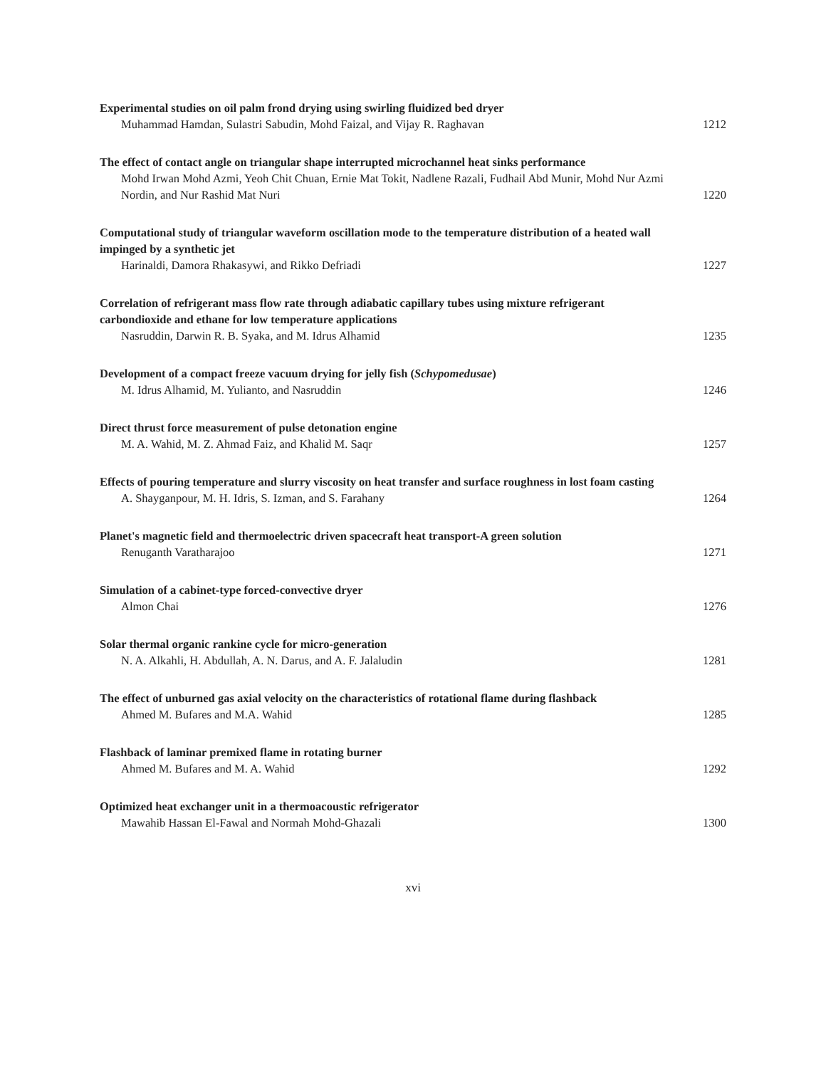Experimental studies on oil palm frond drying using swirling fluidized bed dryer
Muhammad Hamdan, Sulastri Sabudin, Mohd Faizal, and Vijay R. Raghavan 1212
The effect of contact angle on triangular shape interrupted microchannel heat sinks performance
Mohd Irwan Mohd Azmi, Yeoh Chit Chuan, Ernie Mat Tokit, Nadlene Razali, Fudhail Abd Munir, Mohd Nur Azmi Nordin, and Nur Rashid Mat Nuri 1220
Computational study of triangular waveform oscillation mode to the temperature distribution of a heated wall impinged by a synthetic jet
Harinaldi, Damora Rhakasywi, and Rikko Defriadi 1227
Correlation of refrigerant mass flow rate through adiabatic capillary tubes using mixture refrigerant carbondioxide and ethane for low temperature applications
Nasruddin, Darwin R. B. Syaka, and M. Idrus Alhamid 1235
Development of a compact freeze vacuum drying for jelly fish (Schypomedusae)
M. Idrus Alhamid, M. Yulianto, and Nasruddin 1246
Direct thrust force measurement of pulse detonation engine
M. A. Wahid, M. Z. Ahmad Faiz, and Khalid M. Saqr 1257
Effects of pouring temperature and slurry viscosity on heat transfer and surface roughness in lost foam casting
A. Shayganpour, M. H. Idris, S. Izman, and S. Farahany 1264
Planet's magnetic field and thermoelectric driven spacecraft heat transport-A green solution
Renuganth Varatharajoo 1271
Simulation of a cabinet-type forced-convective dryer
Almon Chai 1276
Solar thermal organic rankine cycle for micro-generation
N. A. Alkahli, H. Abdullah, A. N. Darus, and A. F. Jalaludin 1281
The effect of unburned gas axial velocity on the characteristics of rotational flame during flashback
Ahmed M. Bufares and M.A. Wahid 1285
Flashback of laminar premixed flame in rotating burner
Ahmed M. Bufares and M. A. Wahid 1292
Optimized heat exchanger unit in a thermoacoustic refrigerator
Mawahib Hassan El-Fawal and Normah Mohd-Ghazali 1300
xvi